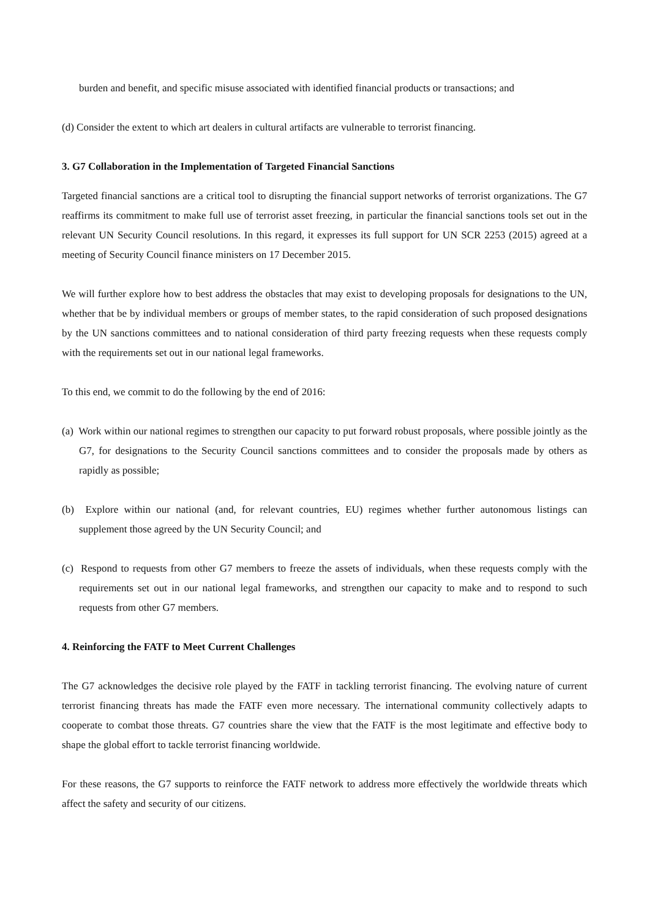burden and benefit, and specific misuse associated with identified financial products or transactions; and
(d) Consider the extent to which art dealers in cultural artifacts are vulnerable to terrorist financing.
3. G7 Collaboration in the Implementation of Targeted Financial Sanctions
Targeted financial sanctions are a critical tool to disrupting the financial support networks of terrorist organizations. The G7 reaffirms its commitment to make full use of terrorist asset freezing, in particular the financial sanctions tools set out in the relevant UN Security Council resolutions. In this regard, it expresses its full support for UN SCR 2253 (2015) agreed at a meeting of Security Council finance ministers on 17 December 2015.
We will further explore how to best address the obstacles that may exist to developing proposals for designations to the UN, whether that be by individual members or groups of member states, to the rapid consideration of such proposed designations by the UN sanctions committees and to national consideration of third party freezing requests when these requests comply with the requirements set out in our national legal frameworks.
To this end, we commit to do the following by the end of 2016:
(a) Work within our national regimes to strengthen our capacity to put forward robust proposals, where possible jointly as the G7, for designations to the Security Council sanctions committees and to consider the proposals made by others as rapidly as possible;
(b) Explore within our national (and, for relevant countries, EU) regimes whether further autonomous listings can supplement those agreed by the UN Security Council; and
(c) Respond to requests from other G7 members to freeze the assets of individuals, when these requests comply with the requirements set out in our national legal frameworks, and strengthen our capacity to make and to respond to such requests from other G7 members.
4. Reinforcing the FATF to Meet Current Challenges
The G7 acknowledges the decisive role played by the FATF in tackling terrorist financing. The evolving nature of current terrorist financing threats has made the FATF even more necessary. The international community collectively adapts to cooperate to combat those threats. G7 countries share the view that the FATF is the most legitimate and effective body to shape the global effort to tackle terrorist financing worldwide.
For these reasons, the G7 supports to reinforce the FATF network to address more effectively the worldwide threats which affect the safety and security of our citizens.